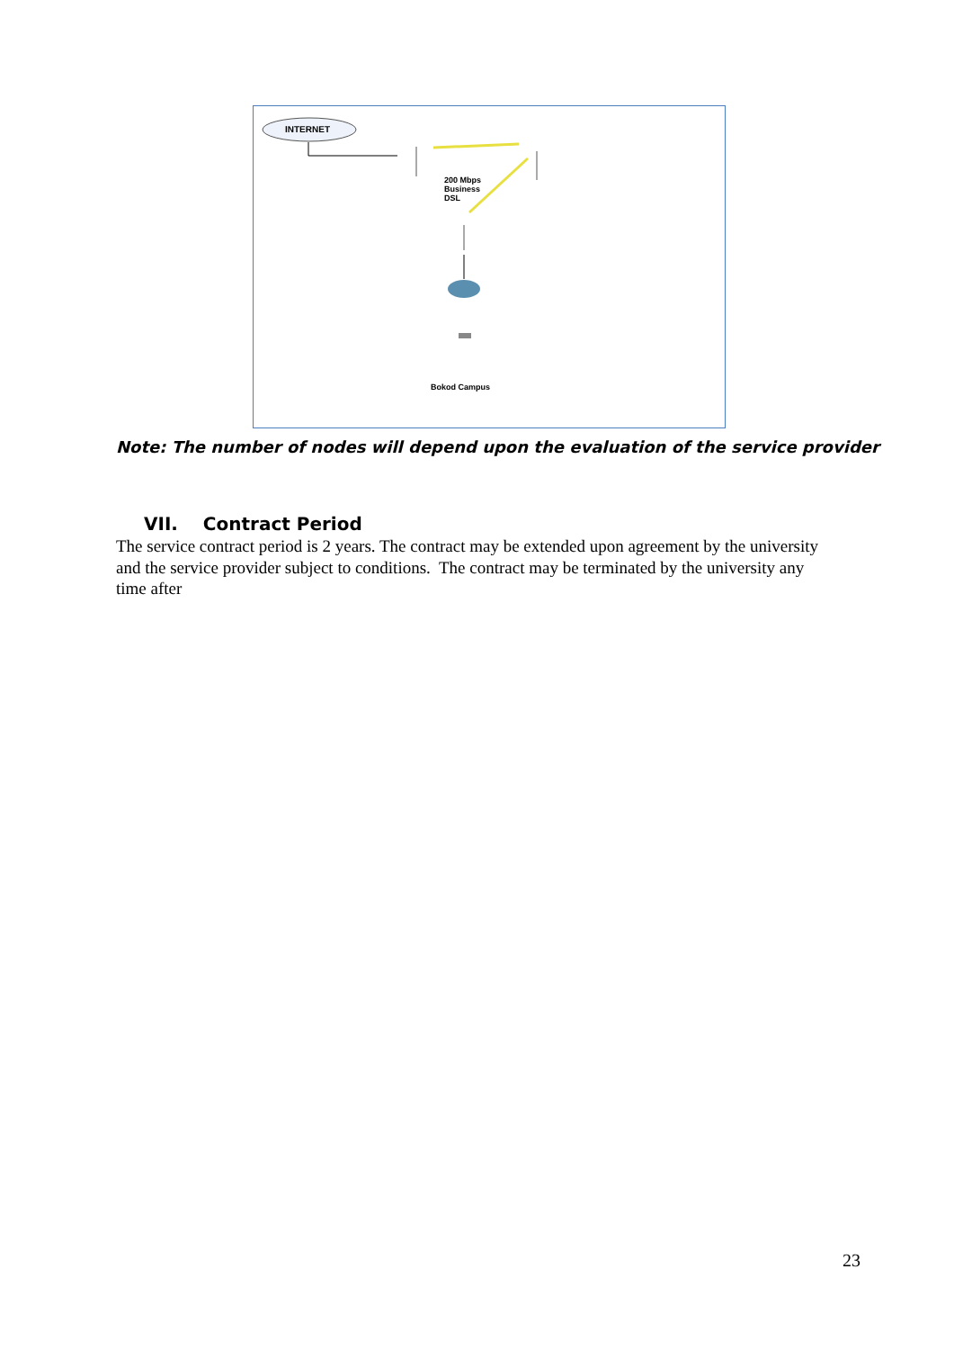INTERNET
200 Mbps
Business
DSL
Bokod Campus
Note: The number of nodes will depend upon the evaluation of the service provider
VII. Contract Period
The service contract period is 2 years. The contract may be extended upon agreement by the university and the service provider subject to conditions. The contract may be terminated by the university any time after
23